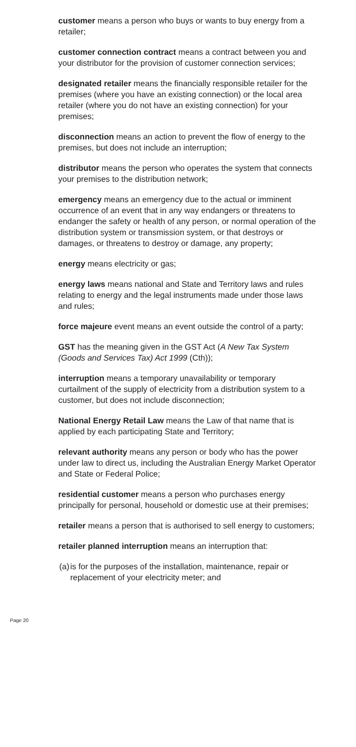customer means a person who buys or wants to buy energy from a retailer;
customer connection contract means a contract between you and your distributor for the provision of customer connection services;
designated retailer means the financially responsible retailer for the premises (where you have an existing connection) or the local area retailer (where you do not have an existing connection) for your premises;
disconnection means an action to prevent the flow of energy to the premises, but does not include an interruption;
distributor means the person who operates the system that connects your premises to the distribution network;
emergency means an emergency due to the actual or imminent occurrence of an event that in any way endangers or threatens to endanger the safety or health of any person, or normal operation of the distribution system or transmission system, or that destroys or damages, or threatens to destroy or damage, any property;
energy means electricity or gas;
energy laws means national and State and Territory laws and rules relating to energy and the legal instruments made under those laws and rules;
force majeure event means an event outside the control of a party;
GST has the meaning given in the GST Act (A New Tax System (Goods and Services Tax) Act 1999 (Cth));
interruption means a temporary unavailability or temporary curtailment of the supply of electricity from a distribution system to a customer, but does not include disconnection;
National Energy Retail Law means the Law of that name that is applied by each participating State and Territory;
relevant authority means any person or body who has the power under law to direct us, including the Australian Energy Market Operator and State or Federal Police;
residential customer means a person who purchases energy principally for personal, household or domestic use at their premises;
retailer means a person that is authorised to sell energy to customers;
retailer planned interruption means an interruption that:
(a)
is for the purposes of the installation, maintenance, repair or replacement of your electricity meter; and
Page 20